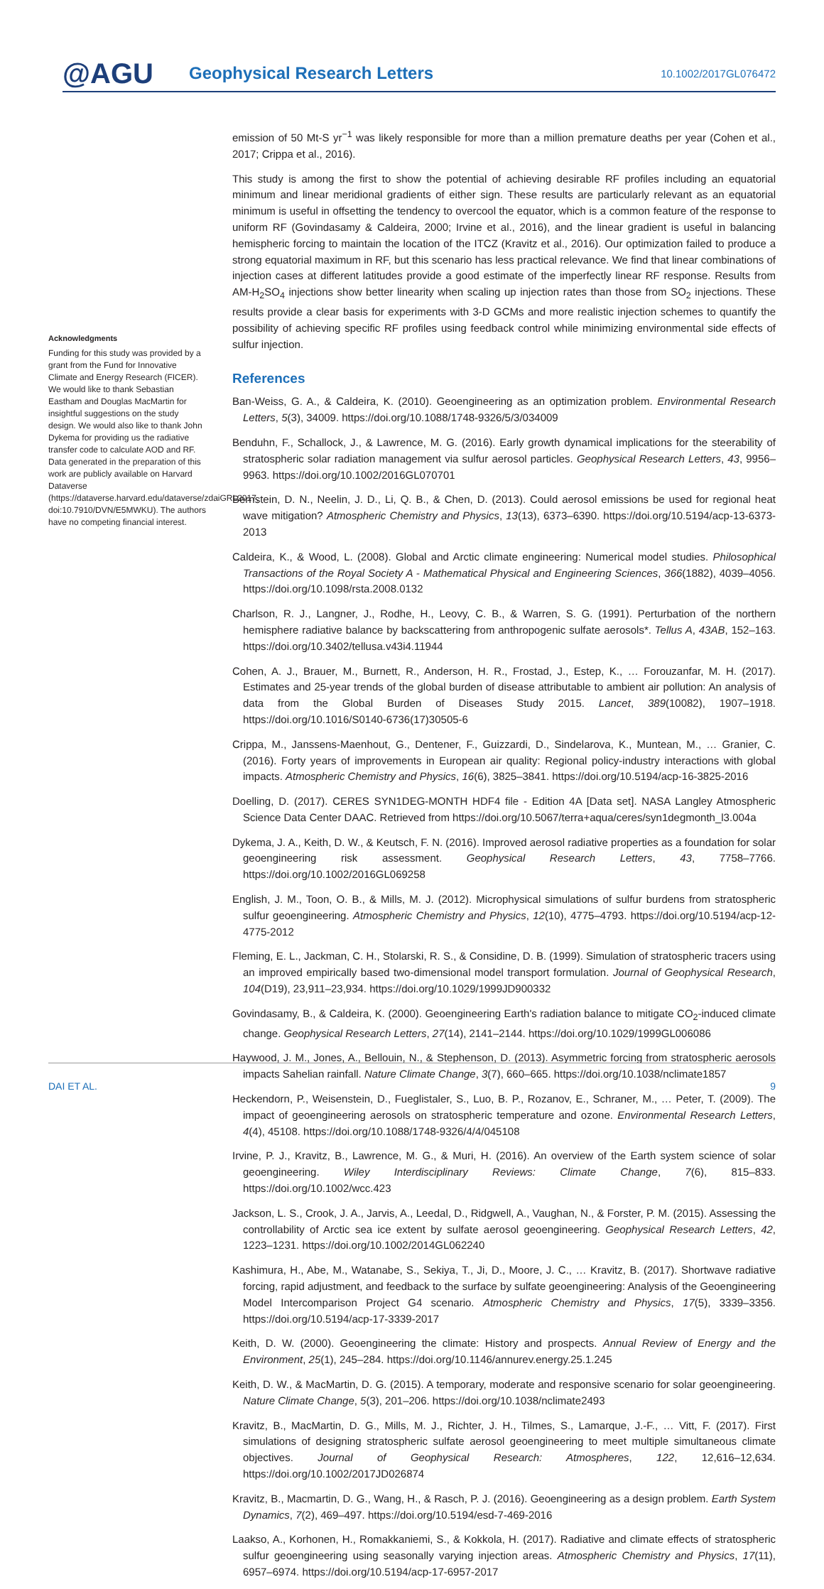@AGU
Geophysical Research Letters
10.1002/2017GL076472
Acknowledgments
Funding for this study was provided by a grant from the Fund for Innovative Climate and Energy Research (FICER). We would like to thank Sebastian Eastham and Douglas MacMartin for insightful suggestions on the study design. We would also like to thank John Dykema for providing us the radiative transfer code to calculate AOD and RF. Data generated in the preparation of this work are publicly available on Harvard Dataverse (https://dataverse.harvard.edu/dataverse/zdaiGRL2017, doi:10.7910/DVN/E5MWKU). The authors have no competing financial interest.
emission of 50 Mt-S yr<sup>−1</sup> was likely responsible for more than a million premature deaths per year (Cohen et al., 2017; Crippa et al., 2016).
This study is among the first to show the potential of achieving desirable RF profiles including an equatorial minimum and linear meridional gradients of either sign. These results are particularly relevant as an equatorial minimum is useful in offsetting the tendency to overcool the equator, which is a common feature of the response to uniform RF (Govindasamy & Caldeira, 2000; Irvine et al., 2016), and the linear gradient is useful in balancing hemispheric forcing to maintain the location of the ITCZ (Kravitz et al., 2016). Our optimization failed to produce a strong equatorial maximum in RF, but this scenario has less practical relevance. We find that linear combinations of injection cases at different latitudes provide a good estimate of the imperfectly linear RF response. Results from AM-H<sub>2</sub>SO<sub>4</sub> injections show better linearity when scaling up injection rates than those from SO<sub>2</sub> injections. These results provide a clear basis for experiments with 3-D GCMs and more realistic injection schemes to quantify the possibility of achieving specific RF profiles using feedback control while minimizing environmental side effects of sulfur injection.
References
Ban-Weiss, G. A., & Caldeira, K. (2010). Geoengineering as an optimization problem. Environmental Research Letters, 5(3), 34009. https://doi.org/10.1088/1748-9326/5/3/034009
Benduhn, F., Schallock, J., & Lawrence, M. G. (2016). Early growth dynamical implications for the steerability of stratospheric solar radiation management via sulfur aerosol particles. Geophysical Research Letters, 43, 9956–9963. https://doi.org/10.1002/2016GL070701
Bernstein, D. N., Neelin, J. D., Li, Q. B., & Chen, D. (2013). Could aerosol emissions be used for regional heat wave mitigation? Atmospheric Chemistry and Physics, 13(13), 6373–6390. https://doi.org/10.5194/acp-13-6373-2013
Caldeira, K., & Wood, L. (2008). Global and Arctic climate engineering: Numerical model studies. Philosophical Transactions of the Royal Society A - Mathematical Physical and Engineering Sciences, 366(1882), 4039–4056. https://doi.org/10.1098/rsta.2008.0132
Charlson, R. J., Langner, J., Rodhe, H., Leovy, C. B., & Warren, S. G. (1991). Perturbation of the northern hemisphere radiative balance by backscattering from anthropogenic sulfate aerosols*. Tellus A, 43AB, 152–163. https://doi.org/10.3402/tellusa.v43i4.11944
Cohen, A. J., Brauer, M., Burnett, R., Anderson, H. R., Frostad, J., Estep, K., … Forouzanfar, M. H. (2017). Estimates and 25-year trends of the global burden of disease attributable to ambient air pollution: An analysis of data from the Global Burden of Diseases Study 2015. Lancet, 389(10082), 1907–1918. https://doi.org/10.1016/S0140-6736(17)30505-6
Crippa, M., Janssens-Maenhout, G., Dentener, F., Guizzardi, D., Sindelarova, K., Muntean, M., … Granier, C. (2016). Forty years of improvements in European air quality: Regional policy-industry interactions with global impacts. Atmospheric Chemistry and Physics, 16(6), 3825–3841. https://doi.org/10.5194/acp-16-3825-2016
Doelling, D. (2017). CERES SYN1DEG-MONTH HDF4 file - Edition 4A [Data set]. NASA Langley Atmospheric Science Data Center DAAC. Retrieved from https://doi.org/10.5067/terra+aqua/ceres/syn1degmonth_l3.004a
Dykema, J. A., Keith, D. W., & Keutsch, F. N. (2016). Improved aerosol radiative properties as a foundation for solar geoengineering risk assessment. Geophysical Research Letters, 43, 7758–7766. https://doi.org/10.1002/2016GL069258
English, J. M., Toon, O. B., & Mills, M. J. (2012). Microphysical simulations of sulfur burdens from stratospheric sulfur geoengineering. Atmospheric Chemistry and Physics, 12(10), 4775–4793. https://doi.org/10.5194/acp-12-4775-2012
Fleming, E. L., Jackman, C. H., Stolarski, R. S., & Considine, D. B. (1999). Simulation of stratospheric tracers using an improved empirically based two-dimensional model transport formulation. Journal of Geophysical Research, 104(D19), 23,911–23,934. https://doi.org/10.1029/1999JD900332
Govindasamy, B., & Caldeira, K. (2000). Geoengineering Earth's radiation balance to mitigate CO<sub>2</sub>-induced climate change. Geophysical Research Letters, 27(14), 2141–2144. https://doi.org/10.1029/1999GL006086
Haywood, J. M., Jones, A., Bellouin, N., & Stephenson, D. (2013). Asymmetric forcing from stratospheric aerosols impacts Sahelian rainfall. Nature Climate Change, 3(7), 660–665. https://doi.org/10.1038/nclimate1857
Heckendorn, P., Weisenstein, D., Fueglistaler, S., Luo, B. P., Rozanov, E., Schraner, M., … Peter, T. (2009). The impact of geoengineering aerosols on stratospheric temperature and ozone. Environmental Research Letters, 4(4), 45108. https://doi.org/10.1088/1748-9326/4/4/045108
Irvine, P. J., Kravitz, B., Lawrence, M. G., & Muri, H. (2016). An overview of the Earth system science of solar geoengineering. Wiley Interdisciplinary Reviews: Climate Change, 7(6), 815–833. https://doi.org/10.1002/wcc.423
Jackson, L. S., Crook, J. A., Jarvis, A., Leedal, D., Ridgwell, A., Vaughan, N., & Forster, P. M. (2015). Assessing the controllability of Arctic sea ice extent by sulfate aerosol geoengineering. Geophysical Research Letters, 42, 1223–1231. https://doi.org/10.1002/2014GL062240
Kashimura, H., Abe, M., Watanabe, S., Sekiya, T., Ji, D., Moore, J. C., … Kravitz, B. (2017). Shortwave radiative forcing, rapid adjustment, and feedback to the surface by sulfate geoengineering: Analysis of the Geoengineering Model Intercomparison Project G4 scenario. Atmospheric Chemistry and Physics, 17(5), 3339–3356. https://doi.org/10.5194/acp-17-3339-2017
Keith, D. W. (2000). Geoengineering the climate: History and prospects. Annual Review of Energy and the Environment, 25(1), 245–284. https://doi.org/10.1146/annurev.energy.25.1.245
Keith, D. W., & MacMartin, D. G. (2015). A temporary, moderate and responsive scenario for solar geoengineering. Nature Climate Change, 5(3), 201–206. https://doi.org/10.1038/nclimate2493
Kravitz, B., MacMartin, D. G., Mills, M. J., Richter, J. H., Tilmes, S., Lamarque, J.-F., … Vitt, F. (2017). First simulations of designing stratospheric sulfate aerosol geoengineering to meet multiple simultaneous climate objectives. Journal of Geophysical Research: Atmospheres, 122, 12,616–12,634. https://doi.org/10.1002/2017JD026874
Kravitz, B., Macmartin, D. G., Wang, H., & Rasch, P. J. (2016). Geoengineering as a design problem. Earth System Dynamics, 7(2), 469–497. https://doi.org/10.5194/esd-7-469-2016
Laakso, A., Korhonen, H., Romakkaniemi, S., & Kokkola, H. (2017). Radiative and climate effects of stratospheric sulfur geoengineering using seasonally varying injection areas. Atmospheric Chemistry and Physics, 17(11), 6957–6974. https://doi.org/10.5194/acp-17-6957-2017
DAI ET AL. 9